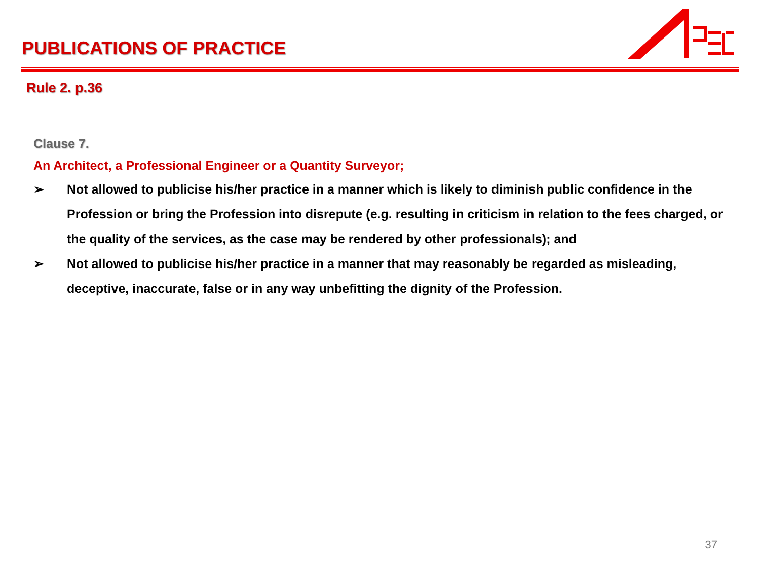PUBLICATIONS OF PRACTICE
Rule 2. p.36
Clause 7.
An Architect, a Professional Engineer or a Quantity Surveyor;
➢ Not allowed to publicise his/her practice in a manner which is likely to diminish public confidence in the Profession or bring the Profession into disrepute (e.g. resulting in criticism in relation to the fees charged, or the quality of the services, as the case may be rendered by other professionals); and
➢ Not allowed to publicise his/her practice in a manner that may reasonably be regarded as misleading, deceptive, inaccurate, false or in any way unbefitting the dignity of the Profession.
37